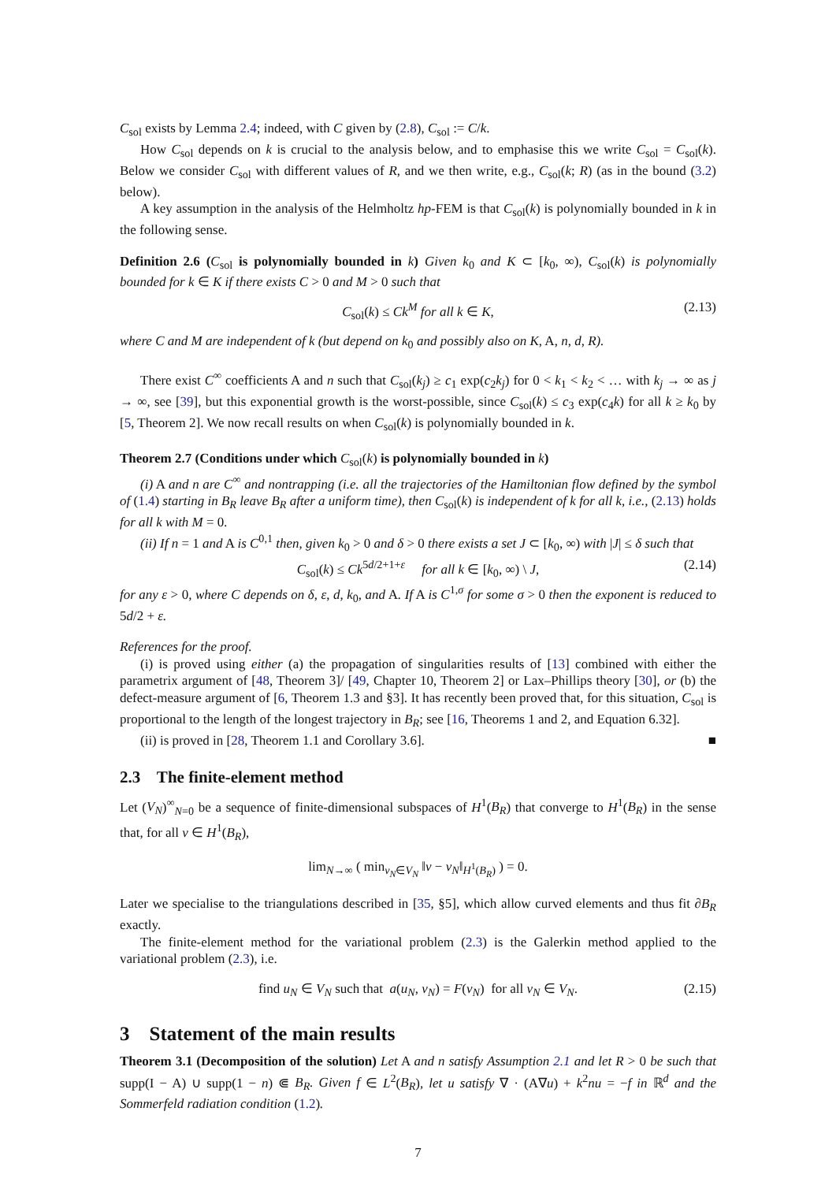C<sub>sol</sub> exists by Lemma 2.4; indeed, with C given by (2.8), C<sub>sol</sub> := C/k.
How C<sub>sol</sub> depends on k is crucial to the analysis below, and to emphasise this we write C<sub>sol</sub> = C<sub>sol</sub>(k). Below we consider C<sub>sol</sub> with different values of R, and we then write, e.g., C<sub>sol</sub>(k; R) (as in the bound (3.2) below).
A key assumption in the analysis of the Helmholtz hp-FEM is that C<sub>sol</sub>(k) is polynomially bounded in k in the following sense.
Definition 2.6 (C<sub>sol</sub> is polynomially bounded in k) Given k<sub>0</sub> and K ⊂ [k<sub>0</sub>, ∞), C<sub>sol</sub>(k) is polynomially bounded for k ∈ K if there exists C > 0 and M > 0 such that
C<sub>sol</sub>(k) ≤ Ck<sup>M</sup> for all k ∈ K, (2.13)
where C and M are independent of k (but depend on k<sub>0</sub> and possibly also on K, A, n, d, R).
There exist C<sup>∞</sup> coefficients A and n such that C<sub>sol</sub>(k<sub>j</sub>) ≥ c<sub>1</sub> exp(c<sub>2</sub>k<sub>j</sub>) for 0 < k<sub>1</sub> < k<sub>2</sub> < … with k<sub>j</sub> → ∞ as j → ∞, see [39], but this exponential growth is the worst-possible, since C<sub>sol</sub>(k) ≤ c<sub>3</sub> exp(c<sub>4</sub>k) for all k ≥ k<sub>0</sub> by [5, Theorem 2]. We now recall results on when C<sub>sol</sub>(k) is polynomially bounded in k.
Theorem 2.7 (Conditions under which C<sub>sol</sub>(k) is polynomially bounded in k)
(i) A and n are C<sup>∞</sup> and nontrapping (i.e. all the trajectories of the Hamiltonian flow defined by the symbol of (1.4) starting in B<sub>R</sub> leave B<sub>R</sub> after a uniform time), then C<sub>sol</sub>(k) is independent of k for all k, i.e., (2.13) holds for all k with M = 0.
(ii) If n = 1 and A is C<sup>0,1</sup> then, given k<sub>0</sub> > 0 and δ > 0 there exists a set J ⊂ [k<sub>0</sub>, ∞) with |J| ≤ δ such that
C<sub>sol</sub>(k) ≤ Ck<sup>5d/2+1+ε</sup> for all k ∈ [k<sub>0</sub>, ∞) \ J, (2.14)
for any ε > 0, where C depends on δ, ε, d, k<sub>0</sub>, and A. If A is C<sup>1,σ</sup> for some σ > 0 then the exponent is reduced to 5d/2 + ε.
References for the proof.
(i) is proved using either (a) the propagation of singularities results of [13] combined with either the parametrix argument of [48, Theorem 3]/ [49, Chapter 10, Theorem 2] or Lax–Phillips theory [30], or (b) the defect-measure argument of [6, Theorem 1.3 and §3]. It has recently been proved that, for this situation, C<sub>sol</sub> is proportional to the length of the longest trajectory in B<sub>R</sub>; see [16, Theorems 1 and 2, and Equation 6.32].
(ii) is proved in [28, Theorem 1.1 and Corollary 3.6]. ■
2.3 The finite-element method
Let (V<sub>N</sub>)<sup>∞</sup><sub>N=0</sub> be a sequence of finite-dimensional subspaces of H<sup>1</sup>(B<sub>R</sub>) that converge to H<sup>1</sup>(B<sub>R</sub>) in the sense that, for all v ∈ H<sup>1</sup>(B<sub>R</sub>),
lim<sub>N→∞</sub> ( min<sub>v<sub>N</sub>∈V<sub>N</sub></sub> ‖v − v<sub>N</sub>‖<sub>H<sup>1</sup>(B<sub>R</sub>)</sub> ) = 0.
Later we specialise to the triangulations described in [35, §5], which allow curved elements and thus fit ∂B<sub>R</sub> exactly.
The finite-element method for the variational problem (2.3) is the Galerkin method applied to the variational problem (2.3), i.e.
find u<sub>N</sub> ∈ V<sub>N</sub> such that a(u<sub>N</sub>, v<sub>N</sub>) = F(v<sub>N</sub>) for all v<sub>N</sub> ∈ V<sub>N</sub>. (2.15)
3 Statement of the main results
Theorem 3.1 (Decomposition of the solution) Let A and n satisfy Assumption 2.1 and let R > 0 be such that supp(I − A) ∪ supp(1 − n) ⋐ B<sub>R</sub>. Given f ∈ L<sup>2</sup>(B<sub>R</sub>), let u satisfy ∇ · (A∇u) + k<sup>2</sup>nu = −f in ℝ<sup>d</sup> and the Sommerfeld radiation condition (1.2).
7